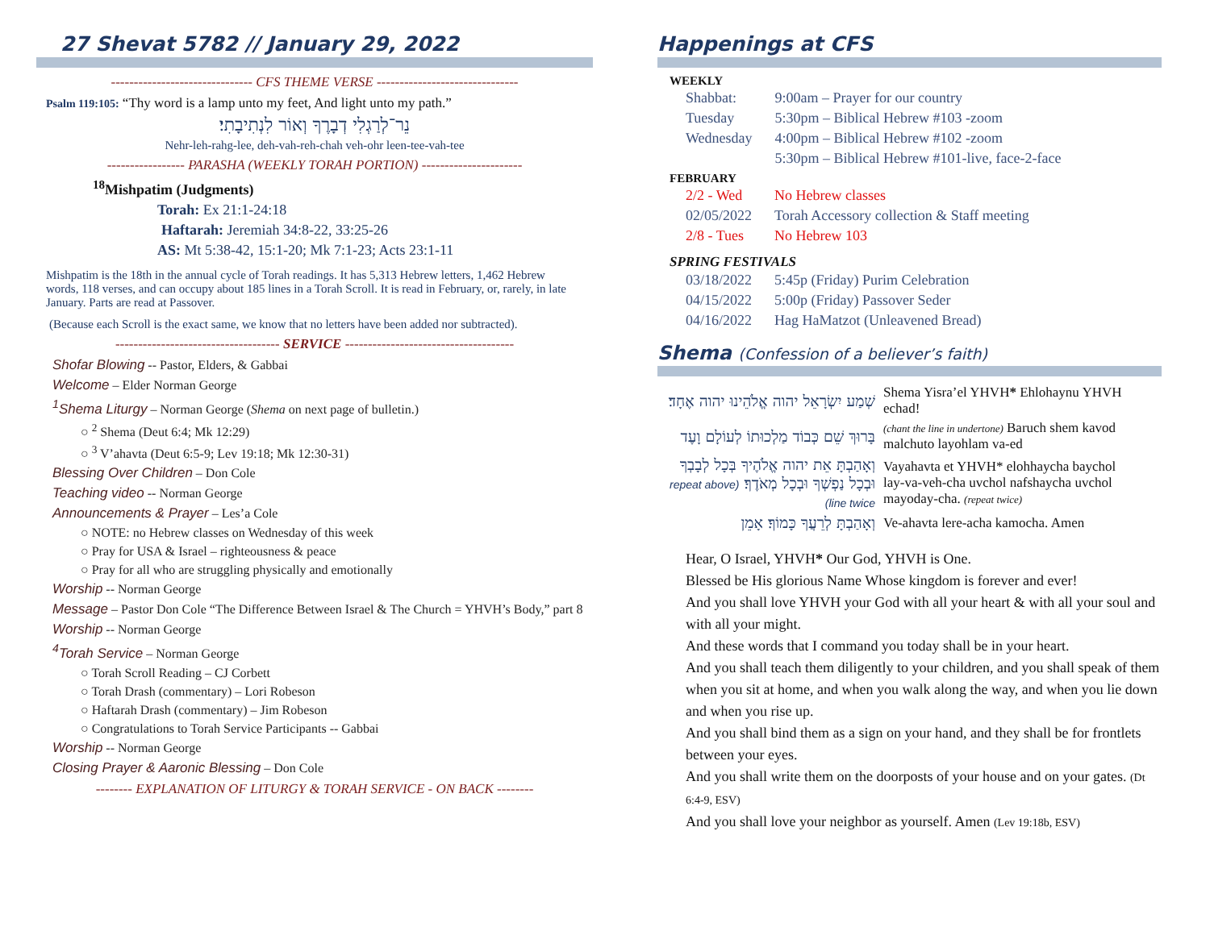27 Shevat 5782 // January 29, 2022
------------------------------- CFS THEME VERSE -------------------------------
Psalm 119:105: “Thy word is a lamp unto my feet, And light unto my path.”
נֵר־לְרַגְלִי דְבָרֶךָ וְאוֹר לִנְתִיבָתִי׃
Nehr-leh-rahg-lee, deh-vah-reh-chah veh-ohr leen-tee-vah-tee
----------------- PARASHA (WEEKLY TORAH PORTION) ----------------------
<sup>18</sup> Mishpatim (Judgments)
Torah: Ex 21:1-24:18
Haftarah: Jeremiah 34:8-22, 33:25-26
AS: Mt 5:38-42, 15:1-20; Mk 7:1-23; Acts 23:1-11
Mishpatim is the 18th in the annual cycle of Torah readings. It has 5,313 Hebrew letters, 1,462 Hebrew words, 118 verses, and can occupy about 185 lines in a Torah Scroll. It is read in February, or, rarely, in late January. Parts are read at Passover.
(Because each Scroll is the exact same, we know that no letters have been added nor subtracted).
------------------------------------ SERVICE -------------------------------------
Shofar Blowing -- Pastor, Elders, & Gabbai
Welcome – Elder Norman George
<sup>1</sup> Shema Liturgy – Norman George (Shema on next page of bulletin.)
○ <sup>2</sup> Shema (Deut 6:4; Mk 12:29)
○ <sup>3</sup> V’ahavta (Deut 6:5-9; Lev 19:18; Mk 12:30-31)
Blessing Over Children – Don Cole
Teaching video -- Norman George
Announcements & Prayer – Les’a Cole
○ NOTE: no Hebrew classes on Wednesday of this week
○ Pray for USA & Israel – righteousness & peace
○ Pray for all who are struggling physically and emotionally
Worship -- Norman George
Message – Pastor Don Cole “The Difference Between Israel & The Church = YHVH’s Body,” part 8
Worship -- Norman George
<sup>4</sup> Torah Service – Norman George
○ Torah Scroll Reading – CJ Corbett
○ Torah Drash (commentary) – Lori Robeson
○ Haftarah Drash (commentary) – Jim Robeson
○ Congratulations to Torah Service Participants -- Gabbai
Worship -- Norman George
Closing Prayer & Aaronic Blessing – Don Cole
-------- EXPLANATION OF LITURGY & TORAH SERVICE - ON BACK --------
Happenings at CFS
WEEKLY
| Shabbat: | 9:00am – Prayer for our country |
| Tuesday | 5:30pm – Biblical Hebrew #103 -zoom |
| Wednesday | 4:00pm – Biblical Hebrew #102 -zoom |
| | 5:30pm – Biblical Hebrew #101-live, face-2-face |
FEBRUARY
| 2/2 - Wed | No Hebrew classes |
| 02/05/2022 | Torah Accessory collection & Staff meeting |
| 2/8 - Tues | No Hebrew 103 |
SPRING FESTIVALS
| 03/18/2022 | 5:45p (Friday) Purim Celebration |
| 04/15/2022 | 5:00p (Friday) Passover Seder |
| 04/16/2022 | Hag HaMatzot (Unleavened Bread) |
Shema (Confession of a believer’s faith)
| שְׁמַע יִשְׂרָאֵל יהוה אֱלֹהֵינוּ יהוה אֶחָד׃ | Shema Yisra’el YHVH * Ehlohaynu YHVH echad! |
| בָּרוּךְ שֵׁם כְּבוֹד מַלְכוּתוֹ לְעוֹלָם וָעֶד | (chant the line in undertone) Baruch shem kavod malchuto layohlam va-ed |
| וְאָהַבְתָּ אֵת יהוה אֱלֹהֶיךָ בְּכָל לְבָבְךָ וּבְכָל נַפְשְׁךָ וּבְכָל מְאֹדֶךָ׃ (repeat above line twice) | Vayahavta et YHVH* elohhaycha baychol lay-va-veh-cha uvchol nafshaycha uvchol mayoday-cha. (repeat twice) |
| וְאָהַבְתָּ לְרֵעֲךָ כָּמוֹךָ׃ אָמֵן | Ve-ahavta lere-acha kamocha. Amen |
Hear, O Israel, YHVH* Our God, YHVH is One.
Blessed be His glorious Name Whose kingdom is forever and ever!
And you shall love YHVH your God with all your heart & with all your soul and with all your might.
And these words that I command you today shall be in your heart.
And you shall teach them diligently to your children, and you shall speak of them when you sit at home, and when you walk along the way, and when you lie down and when you rise up.
And you shall bind them as a sign on your hand, and they shall be for frontlets between your eyes.
And you shall write them on the doorposts of your house and on your gates. (Dt 6:4-9, ESV)
And you shall love your neighbor as yourself. Amen (Lev 19:18b, ESV)